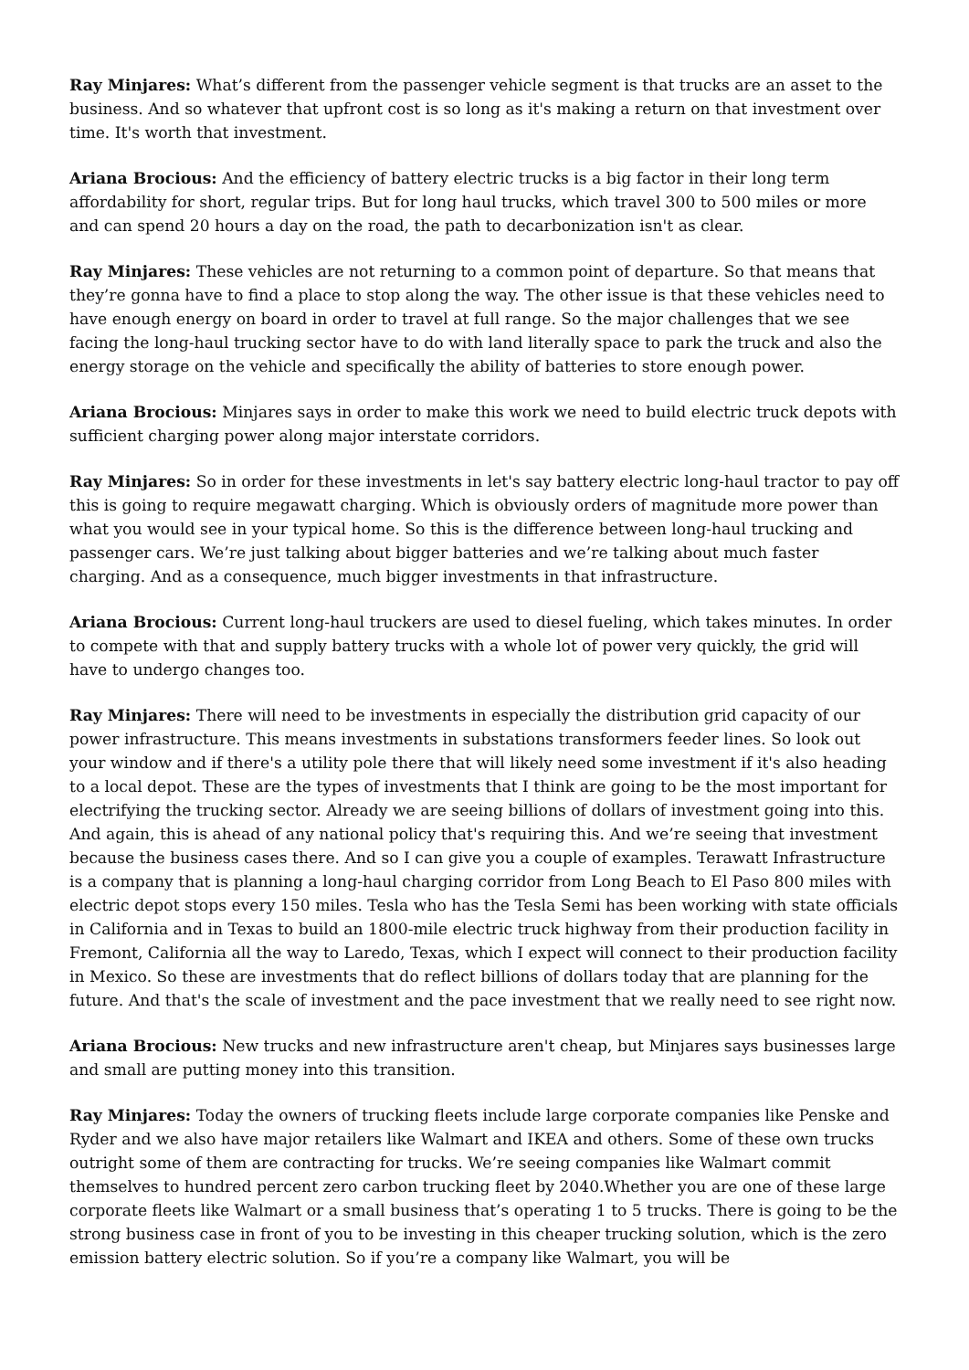Ray Minjares: What’s different from the passenger vehicle segment is that trucks are an asset to the business. And so whatever that upfront cost is so long as it's making a return on that investment over time. It's worth that investment.
Ariana Brocious: And the efficiency of battery electric trucks is a big factor in their long term affordability for short, regular trips. But for long haul trucks, which travel 300 to 500 miles or more and can spend 20 hours a day on the road, the path to decarbonization isn't as clear.
Ray Minjares: These vehicles are not returning to a common point of departure. So that means that they’re gonna have to find a place to stop along the way. The other issue is that these vehicles need to have enough energy on board in order to travel at full range. So the major challenges that we see facing the long-haul trucking sector have to do with land literally space to park the truck and also the energy storage on the vehicle and specifically the ability of batteries to store enough power.
Ariana Brocious: Minjares says in order to make this work we need to build electric truck depots with sufficient charging power along major interstate corridors.
Ray Minjares: So in order for these investments in let's say battery electric long-haul tractor to pay off this is going to require megawatt charging. Which is obviously orders of magnitude more power than what you would see in your typical home. So this is the difference between long-haul trucking and passenger cars. We’re just talking about bigger batteries and we’re talking about much faster charging. And as a consequence, much bigger investments in that infrastructure.
Ariana Brocious: Current long-haul truckers are used to diesel fueling, which takes minutes. In order to compete with that and supply battery trucks with a whole lot of power very quickly, the grid will have to undergo changes too.
Ray Minjares: There will need to be investments in especially the distribution grid capacity of our power infrastructure. This means investments in substations transformers feeder lines. So look out your window and if there's a utility pole there that will likely need some investment if it's also heading to a local depot. These are the types of investments that I think are going to be the most important for electrifying the trucking sector. Already we are seeing billions of dollars of investment going into this. And again, this is ahead of any national policy that's requiring this. And we’re seeing that investment because the business cases there. And so I can give you a couple of examples. Terawatt Infrastructure is a company that is planning a long-haul charging corridor from Long Beach to El Paso 800 miles with electric depot stops every 150 miles. Tesla who has the Tesla Semi has been working with state officials in California and in Texas to build an 1800-mile electric truck highway from their production facility in Fremont, California all the way to Laredo, Texas, which I expect will connect to their production facility in Mexico. So these are investments that do reflect billions of dollars today that are planning for the future. And that's the scale of investment and the pace investment that we really need to see right now.
Ariana Brocious: New trucks and new infrastructure aren't cheap, but Minjares says businesses large and small are putting money into this transition.
Ray Minjares: Today the owners of trucking fleets include large corporate companies like Penske and Ryder and we also have major retailers like Walmart and IKEA and others. Some of these own trucks outright some of them are contracting for trucks. We’re seeing companies like Walmart commit themselves to hundred percent zero carbon trucking fleet by 2040.Whether you are one of these large corporate fleets like Walmart or a small business that’s operating 1 to 5 trucks. There is going to be the strong business case in front of you to be investing in this cheaper trucking solution, which is the zero emission battery electric solution. So if you’re a company like Walmart, you will be